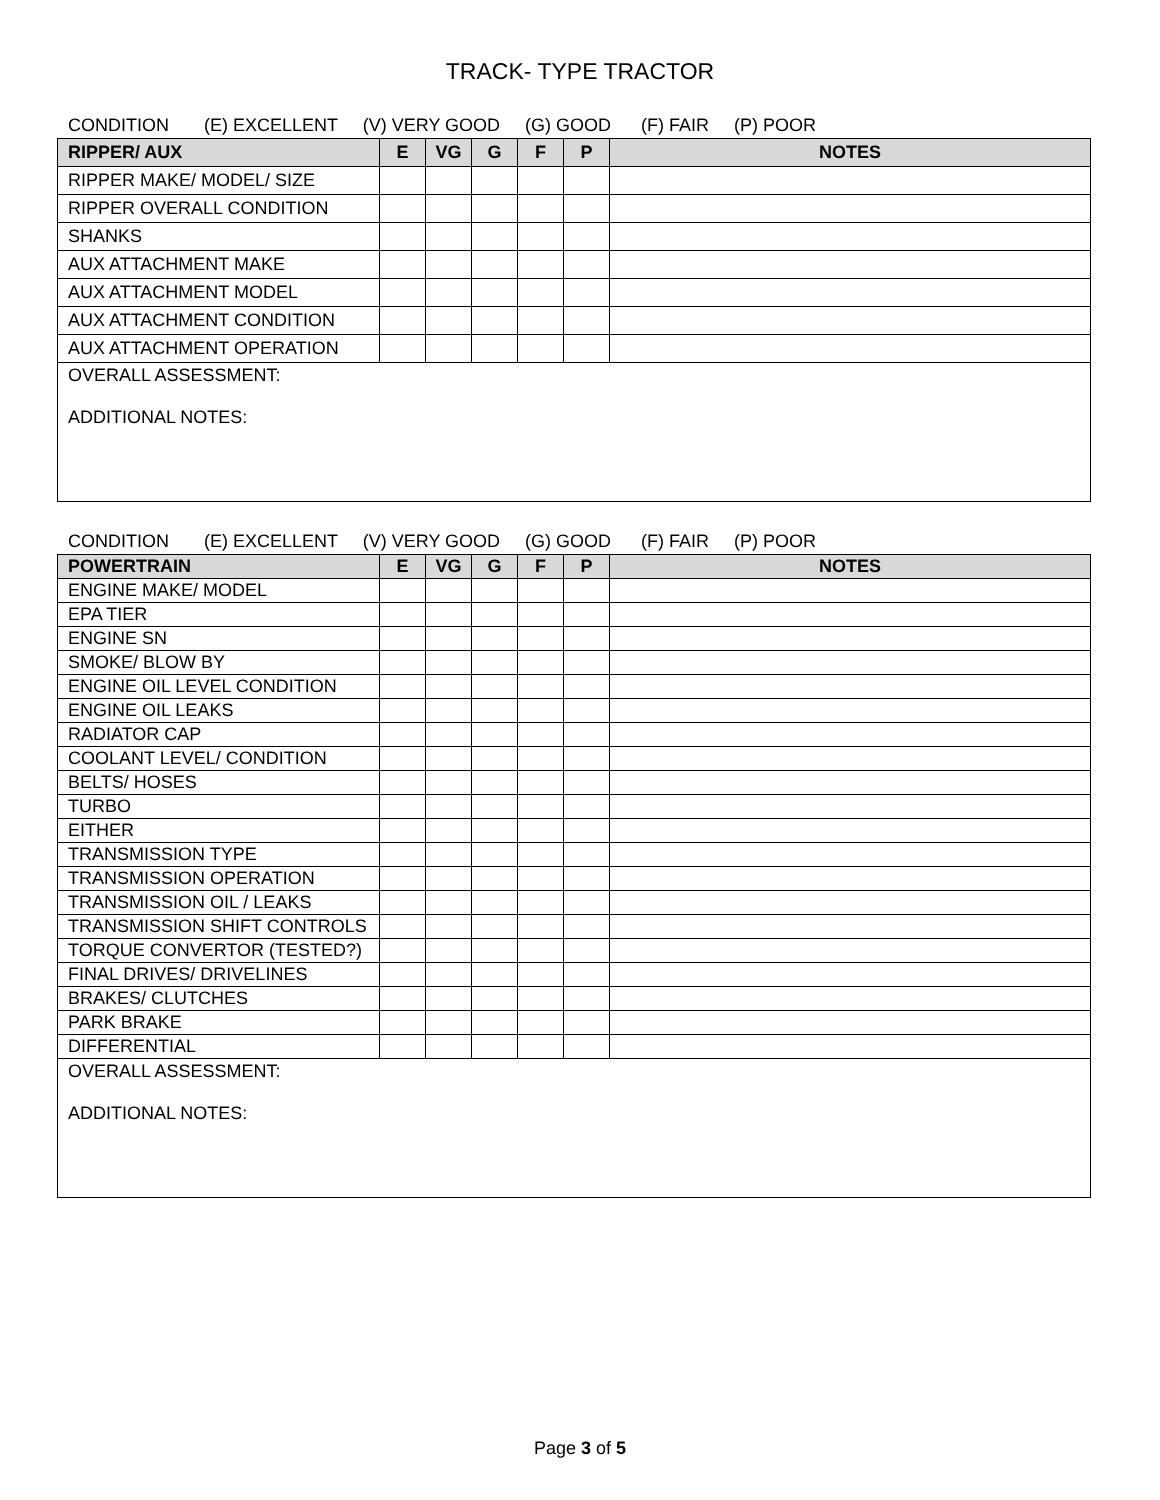TRACK- TYPE TRACTOR
CONDITION (E) EXCELLENT (V) VERY GOOD (G) GOOD (F) FAIR (P) POOR
| RIPPER/ AUX | E | VG | G | F | P | NOTES |
| --- | --- | --- | --- | --- | --- | --- |
| RIPPER MAKE/ MODEL/ SIZE | | | | | | |
| RIPPER OVERALL CONDITION | | | | | | |
| SHANKS | | | | | | |
| AUX ATTACHMENT MAKE | | | | | | |
| AUX ATTACHMENT MODEL | | | | | | |
| AUX ATTACHMENT CONDITION | | | | | | |
| AUX ATTACHMENT OPERATION | | | | | | |
| OVERALL ASSESSMENT: ADDITIONAL NOTES: | | | | | | |
CONDITION (E) EXCELLENT (V) VERY GOOD (G) GOOD (F) FAIR (P) POOR
| POWERTRAIN | E | VG | G | F | P | NOTES |
| --- | --- | --- | --- | --- | --- | --- |
| ENGINE MAKE/ MODEL | | | | | | |
| EPA TIER | | | | | | |
| ENGINE SN | | | | | | |
| SMOKE/ BLOW BY | | | | | | |
| ENGINE OIL LEVEL CONDITION | | | | | | |
| ENGINE OIL LEAKS | | | | | | |
| RADIATOR CAP | | | | | | |
| COOLANT LEVEL/ CONDITION | | | | | | |
| BELTS/ HOSES | | | | | | |
| TURBO | | | | | | |
| EITHER | | | | | | |
| TRANSMISSION TYPE | | | | | | |
| TRANSMISSION OPERATION | | | | | | |
| TRANSMISSION OIL / LEAKS | | | | | | |
| TRANSMISSION SHIFT CONTROLS | | | | | | |
| TORQUE CONVERTOR (TESTED?) | | | | | | |
| FINAL DRIVES/ DRIVELINES | | | | | | |
| BRAKES/ CLUTCHES | | | | | | |
| PARK BRAKE | | | | | | |
| DIFFERENTIAL | | | | | | |
| OVERALL ASSESSMENT: ADDITIONAL NOTES: | | | | | | |
Page 3 of 5